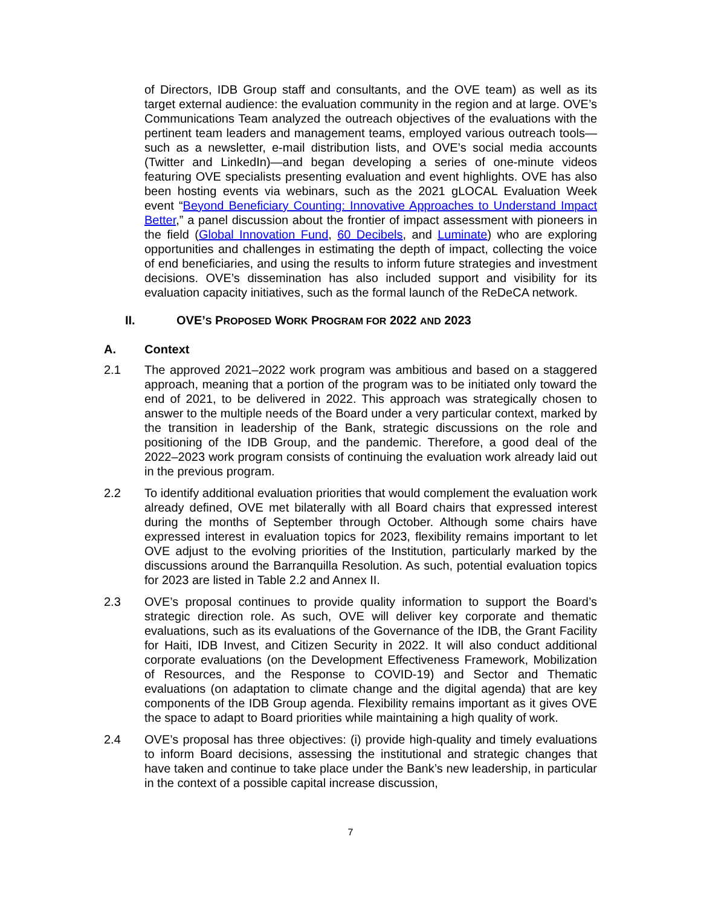of Directors, IDB Group staff and consultants, and the OVE team) as well as its target external audience: the evaluation community in the region and at large. OVE’s Communications Team analyzed the outreach objectives of the evaluations with the pertinent team leaders and management teams, employed various outreach tools—such as a newsletter, e-mail distribution lists, and OVE’s social media accounts (Twitter and LinkedIn)—and began developing a series of one-minute videos featuring OVE specialists presenting evaluation and event highlights. OVE has also been hosting events via webinars, such as the 2021 gLOCAL Evaluation Week event “Beyond Beneficiary Counting: Innovative Approaches to Understand Impact Better,” a panel discussion about the frontier of impact assessment with pioneers in the field (Global Innovation Fund, 60 Decibels, and Luminate) who are exploring opportunities and challenges in estimating the depth of impact, collecting the voice of end beneficiaries, and using the results to inform future strategies and investment decisions. OVE’s dissemination has also included support and visibility for its evaluation capacity initiatives, such as the formal launch of the ReDeCA network.
II. OVE’S PROPOSED WORK PROGRAM FOR 2022 AND 2023
A. Context
2.1 The approved 2021–2022 work program was ambitious and based on a staggered approach, meaning that a portion of the program was to be initiated only toward the end of 2021, to be delivered in 2022. This approach was strategically chosen to answer to the multiple needs of the Board under a very particular context, marked by the transition in leadership of the Bank, strategic discussions on the role and positioning of the IDB Group, and the pandemic. Therefore, a good deal of the 2022–2023 work program consists of continuing the evaluation work already laid out in the previous program.
2.2 To identify additional evaluation priorities that would complement the evaluation work already defined, OVE met bilaterally with all Board chairs that expressed interest during the months of September through October. Although some chairs have expressed interest in evaluation topics for 2023, flexibility remains important to let OVE adjust to the evolving priorities of the Institution, particularly marked by the discussions around the Barranquilla Resolution. As such, potential evaluation topics for 2023 are listed in Table 2.2 and Annex II.
2.3 OVE’s proposal continues to provide quality information to support the Board’s strategic direction role. As such, OVE will deliver key corporate and thematic evaluations, such as its evaluations of the Governance of the IDB, the Grant Facility for Haiti, IDB Invest, and Citizen Security in 2022. It will also conduct additional corporate evaluations (on the Development Effectiveness Framework, Mobilization of Resources, and the Response to COVID-19) and Sector and Thematic evaluations (on adaptation to climate change and the digital agenda) that are key components of the IDB Group agenda. Flexibility remains important as it gives OVE the space to adapt to Board priorities while maintaining a high quality of work.
2.4 OVE’s proposal has three objectives: (i) provide high-quality and timely evaluations to inform Board decisions, assessing the institutional and strategic changes that have taken and continue to take place under the Bank’s new leadership, in particular in the context of a possible capital increase discussion,
7